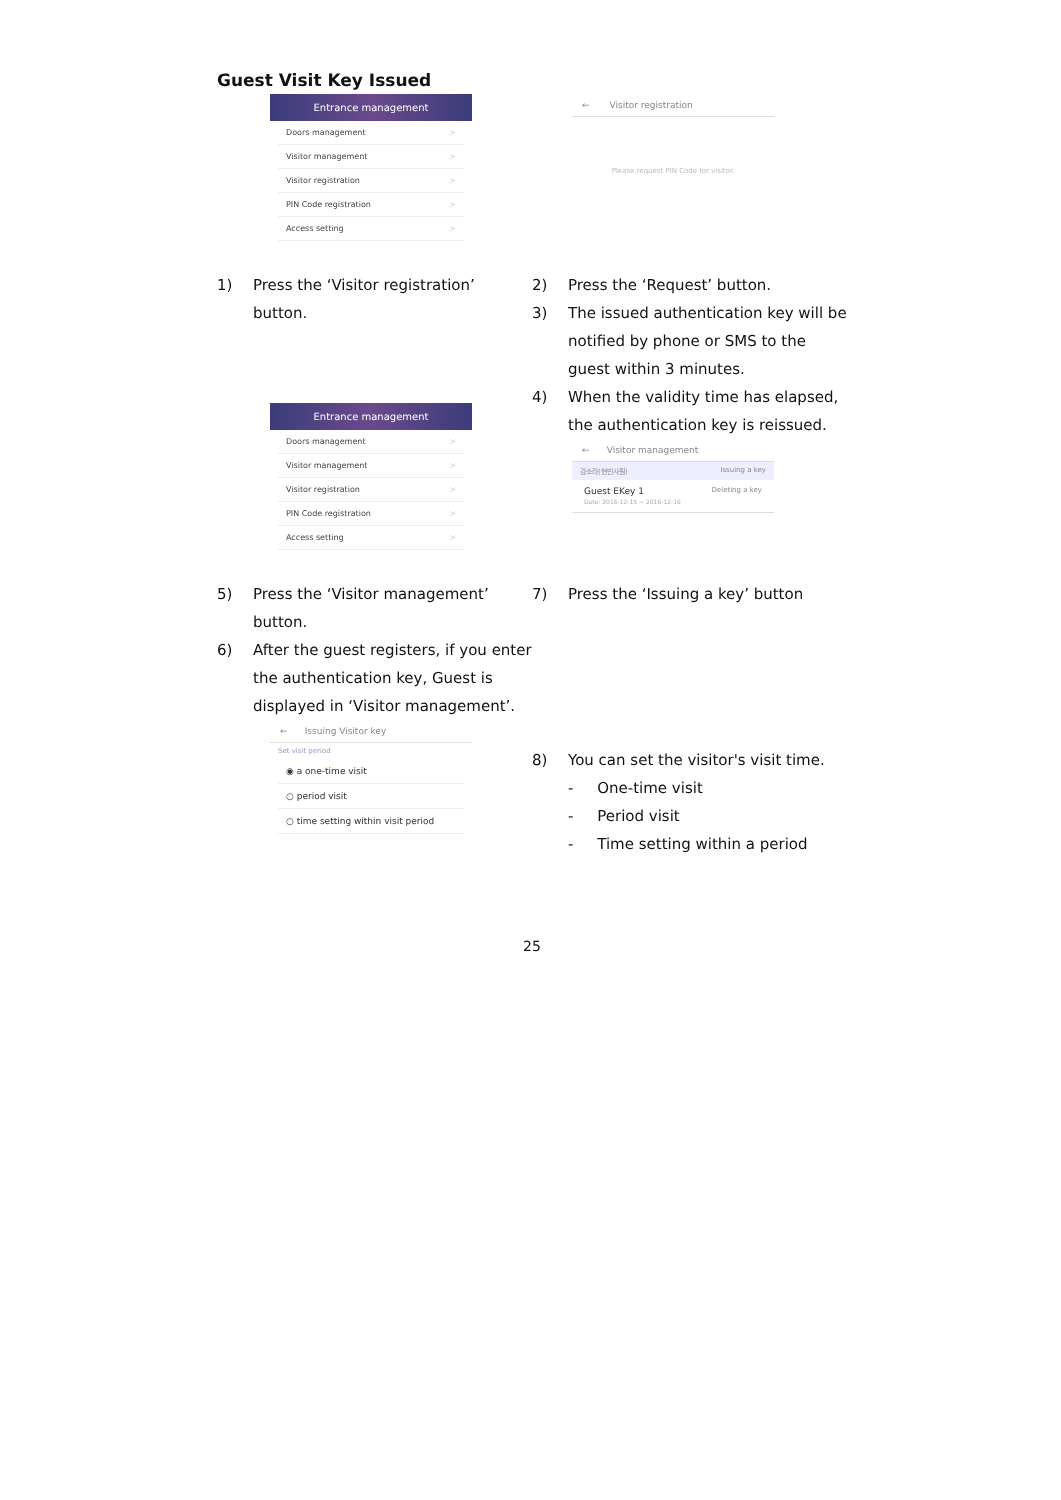Guest Visit Key Issued
Entrance management
Doors management >
Visitor management >
Visitor registration >
PIN Code registration >
Access setting >
← Visitor registration
Please request PIN Code for visitor.
1) Press the ‘Visitor registration’ button.
2) Press the ‘Request’ button.
3) The issued authentication key will be notified by phone or SMS to the guest within 3 minutes.
4) When the validity time has elapsed, the authentication key is reissued.
← Visitor management
강소라(현빈사원) Issuing a key
Guest EKey 1
Date: 2016-12-15 ~ 2016-12-16 Deleting a key
Entrance management
Doors management >
Visitor management >
Visitor registration >
PIN Code registration >
Access setting >
5) Press the ‘Visitor management’ button.
6) After the guest registers, if you enter the authentication key, Guest is displayed in ‘Visitor management’.
← Issuing Visitor key
Set visit period
◉ a one-time visit
○ period visit
○ time setting within visit period
7) Press the ‘Issuing a key’ button
8) You can set the visitor's visit time.
- One-time visit
- Period visit
- Time setting within a period
25